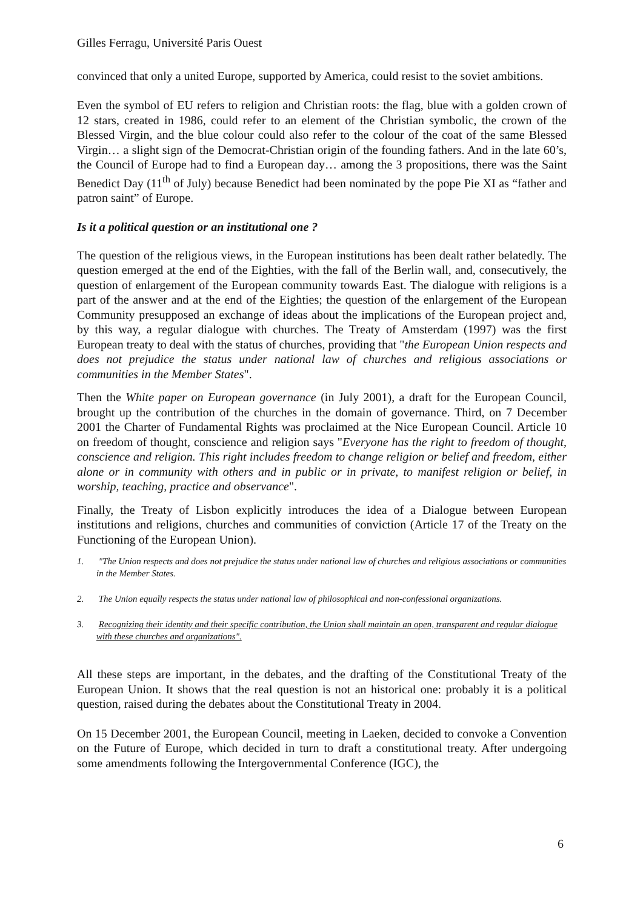Gilles Ferragu, Université Paris Ouest
convinced that only a united Europe, supported by America, could resist to the soviet ambitions.
Even the symbol of EU refers to religion and Christian roots: the flag, blue with a golden crown of 12 stars, created in 1986, could refer to an element of the Christian symbolic, the crown of the Blessed Virgin, and the blue colour could also refer to the colour of the coat of the same Blessed Virgin… a slight sign of the Democrat-Christian origin of the founding fathers. And in the late 60’s, the Council of Europe had to find a European day… among the 3 propositions, there was the Saint Benedict Day (11<sup>th</sup> of July) because Benedict had been nominated by the pope Pie XI as “father and patron saint” of Europe.
Is it a political question or an institutional one ?
The question of the religious views, in the European institutions has been dealt rather belatedly. The question emerged at the end of the Eighties, with the fall of the Berlin wall, and, consecutively, the question of enlargement of the European community towards East. The dialogue with religions is a part of the answer and at the end of the Eighties; the question of the enlargement of the European Community presupposed an exchange of ideas about the implications of the European project and, by this way, a regular dialogue with churches. The Treaty of Amsterdam (1997) was the first European treaty to deal with the status of churches, providing that "the European Union respects and does not prejudice the status under national law of churches and religious associations or communities in the Member States".
Then the White paper on European governance (in July 2001), a draft for the European Council, brought up the contribution of the churches in the domain of governance. Third, on 7 December 2001 the Charter of Fundamental Rights was proclaimed at the Nice European Council. Article 10 on freedom of thought, conscience and religion says "Everyone has the right to freedom of thought, conscience and religion. This right includes freedom to change religion or belief and freedom, either alone or in community with others and in public or in private, to manifest religion or belief, in worship, teaching, practice and observance".
Finally, the Treaty of Lisbon explicitly introduces the idea of a Dialogue between European institutions and religions, churches and communities of conviction (Article 17 of the Treaty on the Functioning of the European Union).
1. "The Union respects and does not prejudice the status under national law of churches and religious associations or communities in the Member States.
2. The Union equally respects the status under national law of philosophical and non-confessional organizations.
3. Recognizing their identity and their specific contribution, the Union shall maintain an open, transparent and regular dialogue with these churches and organizations".
All these steps are important, in the debates, and the drafting of the Constitutional Treaty of the European Union. It shows that the real question is not an historical one: probably it is a political question, raised during the debates about the Constitutional Treaty in 2004.
On 15 December 2001, the European Council, meeting in Laeken, decided to convoke a Convention on the Future of Europe, which decided in turn to draft a constitutional treaty. After undergoing some amendments following the Intergovernmental Conference (IGC), the
6